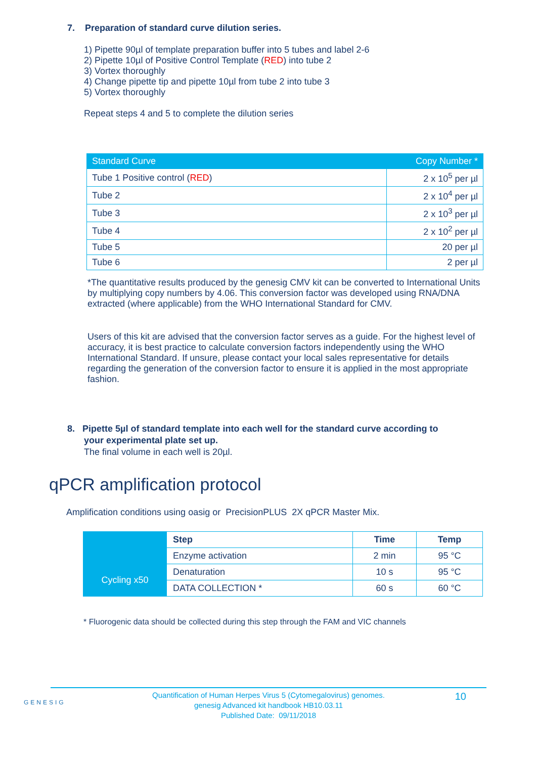7. Preparation of standard curve dilution series.
1) Pipette 90µl of template preparation buffer into 5 tubes and label 2-6
2) Pipette 10µl of Positive Control Template (RED) into tube 2
3) Vortex thoroughly
4) Change pipette tip and pipette 10µl from tube 2 into tube 3
5) Vortex thoroughly
Repeat steps 4 and 5 to complete the dilution series
| Standard Curve | Copy Number * |
| --- | --- |
| Tube 1 Positive control ( RED ) | 2 x 10<sup>5</sup> per µl |
| Tube 2 | 2 x 10<sup>4</sup> per µl |
| Tube 3 | 2 x 10<sup>3</sup> per µl |
| Tube 4 | 2 x 10<sup>2</sup> per µl |
| Tube 5 | 20 per µl |
| Tube 6 | 2 per µl |
*The quantitative results produced by the genesig CMV kit can be converted to International Units by multiplying copy numbers by 4.06. This conversion factor was developed using RNA/DNA extracted (where applicable) from the WHO International Standard for CMV.
Users of this kit are advised that the conversion factor serves as a guide. For the highest level of accuracy, it is best practice to calculate conversion factors independently using the WHO International Standard. If unsure, please contact your local sales representative for details regarding the generation of the conversion factor to ensure it is applied in the most appropriate fashion.
8. Pipette 5µl of standard template into each well for the standard curve according to
your experimental plate set up.
The final volume in each well is 20µl.
qPCR amplification protocol
Amplification conditions using oasig or PrecisionPLUS 2X qPCR Master Mix.
| | Step | Time | Temp |
| --- | --- | --- | --- |
| | Enzyme activation | 2 min | 95 °C |
| Cycling x50 | Denaturation | 10 s | 95 °C |
| | DATA COLLECTION * | 60 s | 60 °C |
* Fluorogenic data should be collected during this step through the FAM and VIC channels
GENESIG
Quantification of Human Herpes Virus 5 (Cytomegalovirus) genomes.
genesig Advanced kit handbook HB10.03.11
Published Date: 09/11/2018
10